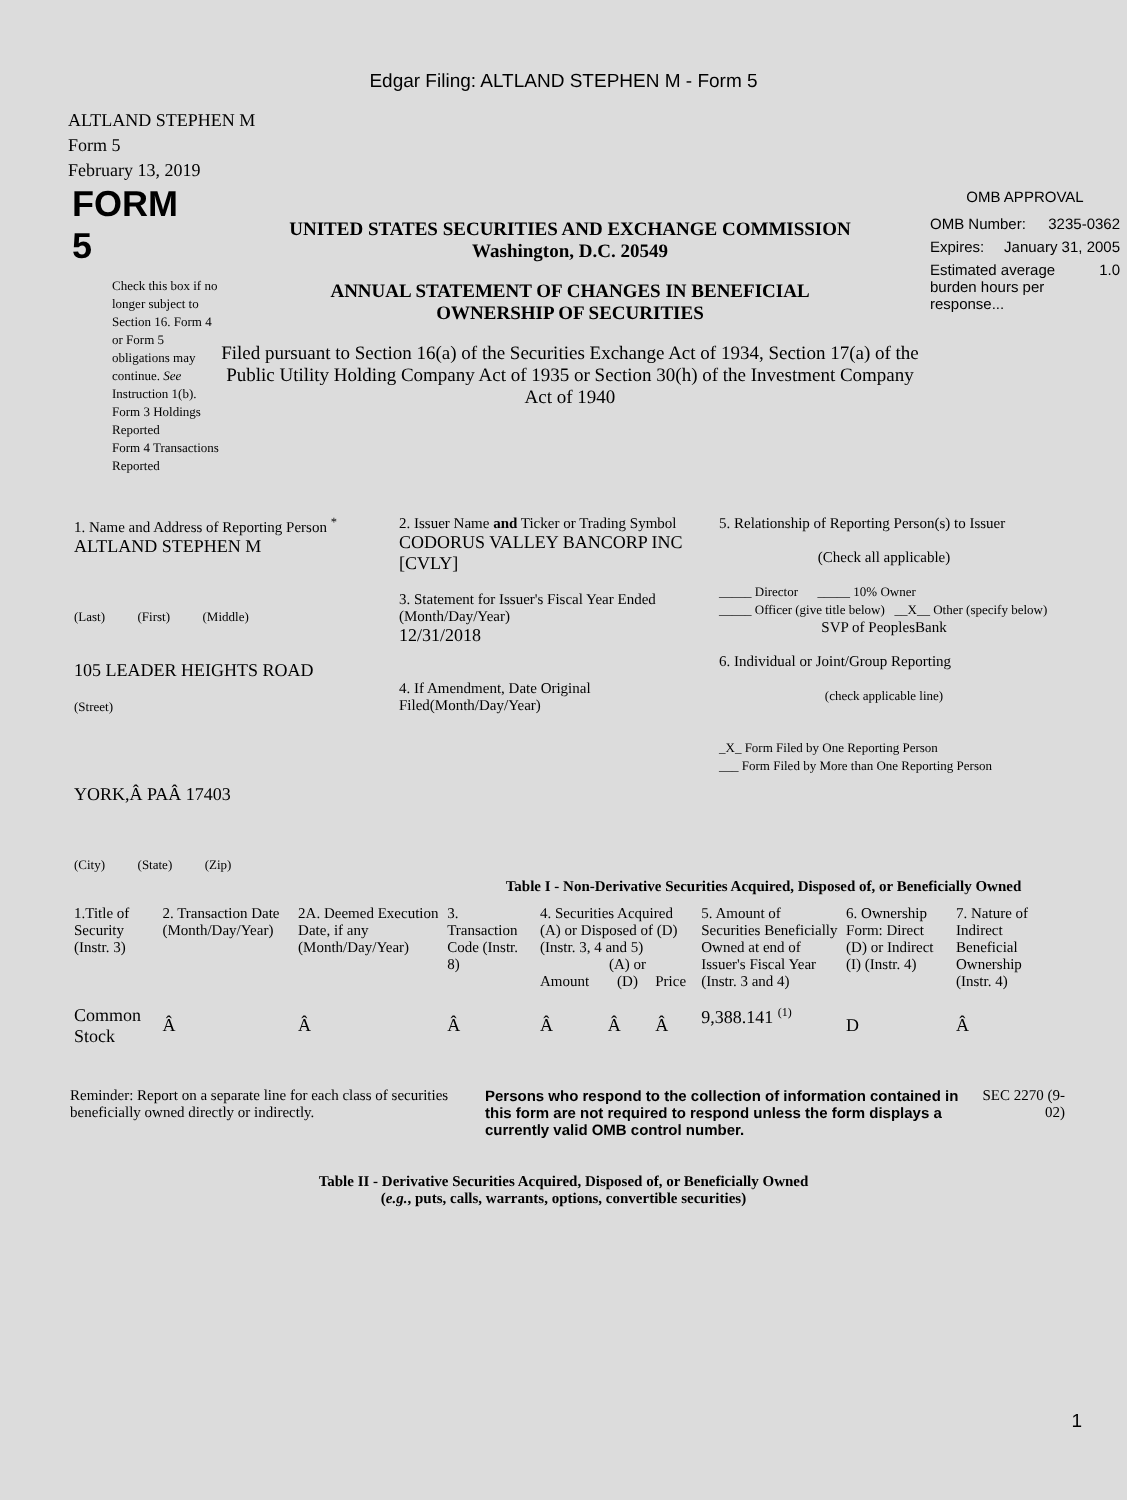Edgar Filing: ALTLAND STEPHEN M - Form 5
ALTLAND STEPHEN M
Form 5
February 13, 2019
FORM 5
Check this box if no longer subject to Section 16. Form 4 or Form 5 obligations may continue. See Instruction 1(b).
Form 3 Holdings Reported
Form 4 Transactions Reported
UNITED STATES SECURITIES AND EXCHANGE COMMISSION
Washington, D.C. 20549
ANNUAL STATEMENT OF CHANGES IN BENEFICIAL
OWNERSHIP OF SECURITIES
Filed pursuant to Section 16(a) of the Securities Exchange Act of 1934, Section 17(a) of the Public Utility Holding Company Act of 1935 or Section 30(h) of the Investment Company Act of 1940
OMB APPROVAL
OMB Number: 3235-0362
Expires: January 31, 2005
Estimated average burden hours per response... 1.0
1. Name and Address of Reporting Person <sup>*</sup>
ALTLAND STEPHEN M
(Last) (First) (Middle)
105 LEADER HEIGHTS ROAD
(Street)
YORK,Â PAÂ 17403
(City) (State) (Zip)
2. Issuer Name and Ticker or Trading Symbol
CODORUS VALLEY BANCORP INC [CVLY]
3. Statement for Issuer's Fiscal Year Ended (Month/Day/Year)
12/31/2018
4. If Amendment, Date Original Filed(Month/Day/Year)
5. Relationship of Reporting Person(s) to Issuer
(Check all applicable)
_____ Director _____ 10% Owner
_____ Officer (give title below) __X__ Other (specify below)
SVP of PeoplesBank
6. Individual or Joint/Group Reporting
(check applicable line)
_X_ Form Filed by One Reporting Person
___ Form Filed by More than One Reporting Person
Table I - Non-Derivative Securities Acquired, Disposed of, or Beneficially Owned
| 1.Title of Security (Instr. 3) | 2. Transaction Date (Month/Day/Year) | 2A. Deemed Execution Date, if any (Month/Day/Year) | 3. Transaction Code (Instr. 8) | 4. Securities Acquired (A) or Disposed of (D) (Instr. 3, 4 and 5) | | | 5. Amount of Securities Beneficially Owned at end of Issuer's Fiscal Year (Instr. 3 and 4) | 6. Ownership Form: Direct (D) or Indirect (I) (Instr. 4) | 7. Nature of Indirect Beneficial Ownership (Instr. 4) |
| | | | | Amount | (A) or (D) | Price | | | |
| Common Stock | Â | Â | Â | Â | Â | Â | 9,388.141 <sup>(1)</sup> | D | Â |
Reminder: Report on a separate line for each class of securities beneficially owned directly or indirectly.
Persons who respond to the collection of information contained in this form are not required to respond unless the form displays a currently valid OMB control number.
SEC 2270 (9-02)
Table II - Derivative Securities Acquired, Disposed of, or Beneficially Owned
(e.g., puts, calls, warrants, options, convertible securities)
1